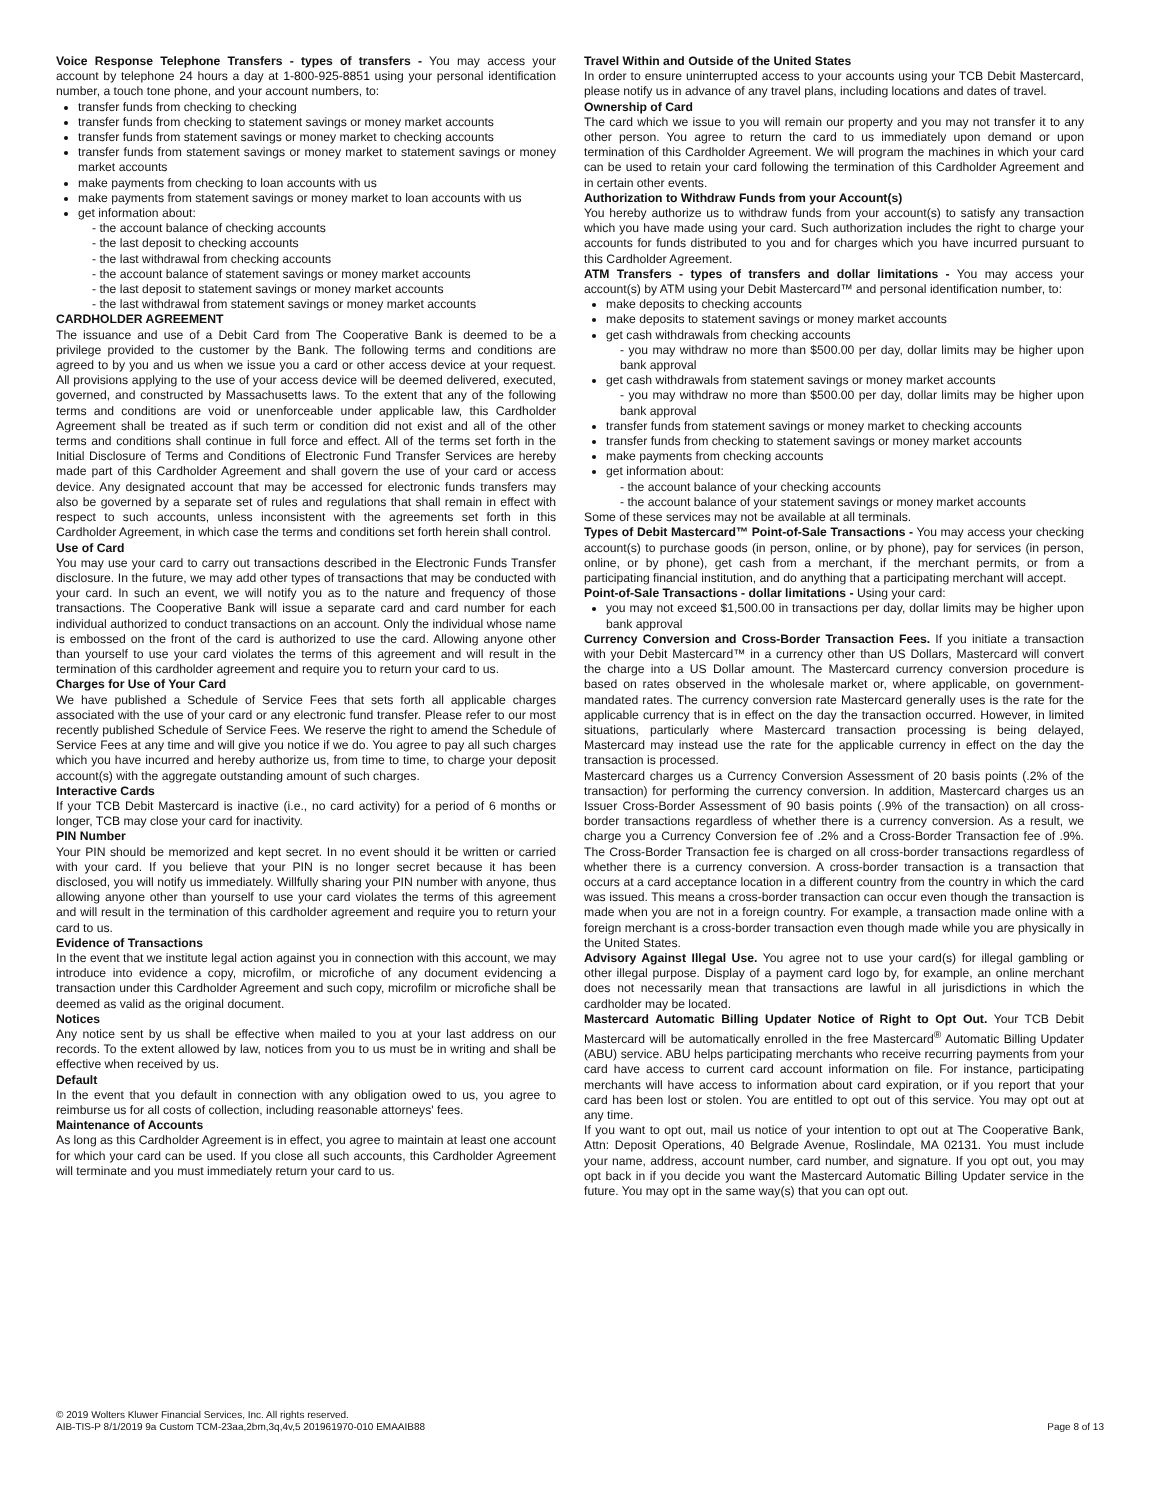Voice Response Telephone Transfers - types of transfers - You may access your account by telephone 24 hours a day at 1-800-925-8851 using your personal identification number, a touch tone phone, and your account numbers, to:
transfer funds from checking to checking
transfer funds from checking to statement savings or money market accounts
transfer funds from statement savings or money market to checking accounts
transfer funds from statement savings or money market to statement savings or money market accounts
make payments from checking to loan accounts with us
make payments from statement savings or money market to loan accounts with us
get information about:
- the account balance of checking accounts
- the last deposit to checking accounts
- the last withdrawal from checking accounts
- the account balance of statement savings or money market accounts
- the last deposit to statement savings or money market accounts
- the last withdrawal from statement savings or money market accounts
CARDHOLDER AGREEMENT
The issuance and use of a Debit Card from The Cooperative Bank is deemed to be a privilege provided to the customer by the Bank. The following terms and conditions are agreed to by you and us when we issue you a card or other access device at your request. All provisions applying to the use of your access device will be deemed delivered, executed, governed, and constructed by Massachusetts laws. To the extent that any of the following terms and conditions are void or unenforceable under applicable law, this Cardholder Agreement shall be treated as if such term or condition did not exist and all of the other terms and conditions shall continue in full force and effect. All of the terms set forth in the Initial Disclosure of Terms and Conditions of Electronic Fund Transfer Services are hereby made part of this Cardholder Agreement and shall govern the use of your card or access device. Any designated account that may be accessed for electronic funds transfers may also be governed by a separate set of rules and regulations that shall remain in effect with respect to such accounts, unless inconsistent with the agreements set forth in this Cardholder Agreement, in which case the terms and conditions set forth herein shall control.
Use of Card
You may use your card to carry out transactions described in the Electronic Funds Transfer disclosure. In the future, we may add other types of transactions that may be conducted with your card. In such an event, we will notify you as to the nature and frequency of those transactions. The Cooperative Bank will issue a separate card and card number for each individual authorized to conduct transactions on an account. Only the individual whose name is embossed on the front of the card is authorized to use the card. Allowing anyone other than yourself to use your card violates the terms of this agreement and will result in the termination of this cardholder agreement and require you to return your card to us.
Charges for Use of Your Card
We have published a Schedule of Service Fees that sets forth all applicable charges associated with the use of your card or any electronic fund transfer. Please refer to our most recently published Schedule of Service Fees. We reserve the right to amend the Schedule of Service Fees at any time and will give you notice if we do. You agree to pay all such charges which you have incurred and hereby authorize us, from time to time, to charge your deposit account(s) with the aggregate outstanding amount of such charges.
Interactive Cards
If your TCB Debit Mastercard is inactive (i.e., no card activity) for a period of 6 months or longer, TCB may close your card for inactivity.
PIN Number
Your PIN should be memorized and kept secret. In no event should it be written or carried with your card. If you believe that your PIN is no longer secret because it has been disclosed, you will notify us immediately. Willfully sharing your PIN number with anyone, thus allowing anyone other than yourself to use your card violates the terms of this agreement and will result in the termination of this cardholder agreement and require you to return your card to us.
Evidence of Transactions
In the event that we institute legal action against you in connection with this account, we may introduce into evidence a copy, microfilm, or microfiche of any document evidencing a transaction under this Cardholder Agreement and such copy, microfilm or microfiche shall be deemed as valid as the original document.
Notices
Any notice sent by us shall be effective when mailed to you at your last address on our records. To the extent allowed by law, notices from you to us must be in writing and shall be effective when received by us.
Default
In the event that you default in connection with any obligation owed to us, you agree to reimburse us for all costs of collection, including reasonable attorneys' fees.
Maintenance of Accounts
As long as this Cardholder Agreement is in effect, you agree to maintain at least one account for which your card can be used. If you close all such accounts, this Cardholder Agreement will terminate and you must immediately return your card to us.
Travel Within and Outside of the United States
In order to ensure uninterrupted access to your accounts using your TCB Debit Mastercard, please notify us in advance of any travel plans, including locations and dates of travel.
Ownership of Card
The card which we issue to you will remain our property and you may not transfer it to any other person. You agree to return the card to us immediately upon demand or upon termination of this Cardholder Agreement. We will program the machines in which your card can be used to retain your card following the termination of this Cardholder Agreement and in certain other events.
Authorization to Withdraw Funds from your Account(s)
You hereby authorize us to withdraw funds from your account(s) to satisfy any transaction which you have made using your card. Such authorization includes the right to charge your accounts for funds distributed to you and for charges which you have incurred pursuant to this Cardholder Agreement.
ATM Transfers - types of transfers and dollar limitations - You may access your account(s) by ATM using your Debit Mastercard™ and personal identification number, to:
make deposits to checking accounts
make deposits to statement savings or money market accounts
get cash withdrawals from checking accounts
- you may withdraw no more than $500.00 per day, dollar limits may be higher upon bank approval
get cash withdrawals from statement savings or money market accounts
- you may withdraw no more than $500.00 per day, dollar limits may be higher upon bank approval
transfer funds from statement savings or money market to checking accounts
transfer funds from checking to statement savings or money market accounts
make payments from checking accounts
get information about:
- the account balance of your checking accounts
- the account balance of your statement savings or money market accounts
Some of these services may not be available at all terminals.
Types of Debit Mastercard™ Point-of-Sale Transactions - You may access your checking account(s) to purchase goods (in person, online, or by phone), pay for services (in person, online, or by phone), get cash from a merchant, if the merchant permits, or from a participating financial institution, and do anything that a participating merchant will accept.
Point-of-Sale Transactions - dollar limitations - Using your card:
you may not exceed $1,500.00 in transactions per day, dollar limits may be higher upon bank approval
Currency Conversion and Cross-Border Transaction Fees. If you initiate a transaction with your Debit Mastercard™ in a currency other than US Dollars, Mastercard will convert the charge into a US Dollar amount. The Mastercard currency conversion procedure is based on rates observed in the wholesale market or, where applicable, on government-mandated rates. The currency conversion rate Mastercard generally uses is the rate for the applicable currency that is in effect on the day the transaction occurred. However, in limited situations, particularly where Mastercard transaction processing is being delayed, Mastercard may instead use the rate for the applicable currency in effect on the day the transaction is processed.
Mastercard charges us a Currency Conversion Assessment of 20 basis points (.2% of the transaction) for performing the currency conversion. In addition, Mastercard charges us an Issuer Cross-Border Assessment of 90 basis points (.9% of the transaction) on all cross-border transactions regardless of whether there is a currency conversion. As a result, we charge you a Currency Conversion fee of .2% and a Cross-Border Transaction fee of .9%. The Cross-Border Transaction fee is charged on all cross-border transactions regardless of whether there is a currency conversion. A cross-border transaction is a transaction that occurs at a card acceptance location in a different country from the country in which the card was issued. This means a cross-border transaction can occur even though the transaction is made when you are not in a foreign country. For example, a transaction made online with a foreign merchant is a cross-border transaction even though made while you are physically in the United States.
Advisory Against Illegal Use. You agree not to use your card(s) for illegal gambling or other illegal purpose. Display of a payment card logo by, for example, an online merchant does not necessarily mean that transactions are lawful in all jurisdictions in which the cardholder may be located.
Mastercard Automatic Billing Updater Notice of Right to Opt Out. Your TCB Debit Mastercard will be automatically enrolled in the free Mastercard<sup>®</sup> Automatic Billing Updater (ABU) service. ABU helps participating merchants who receive recurring payments from your card have access to current card account information on file. For instance, participating merchants will have access to information about card expiration, or if you report that your card has been lost or stolen. You are entitled to opt out of this service. You may opt out at any time.
If you want to opt out, mail us notice of your intention to opt out at The Cooperative Bank, Attn: Deposit Operations, 40 Belgrade Avenue, Roslindale, MA 02131. You must include your name, address, account number, card number, and signature. If you opt out, you may opt back in if you decide you want the Mastercard Automatic Billing Updater service in the future. You may opt in the same way(s) that you can opt out.
© 2019 Wolters Kluwer Financial Services, Inc. All rights reserved.
AIB-TIS-P 8/1/2019 9a Custom TCM-23aa,2bm,3q,4v,5 201961970-010 EMAAIB88
Page 8 of 13